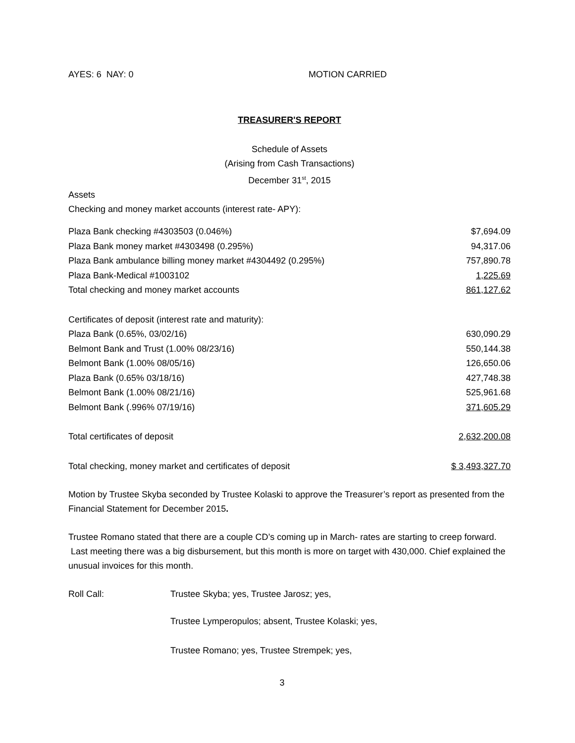AYES: 6 NAY: 0 MOTION CARRIED
TREASURER'S REPORT
Schedule of Assets
(Arising from Cash Transactions)
December 31<sup>st</sup>, 2015
Assets
Checking and money market accounts (interest rate- APY):
| Plaza Bank checking #4303503 (0.046%) | $7,694.09 |
| Plaza Bank money market #4303498 (0.295%) | 94,317.06 |
| Plaza Bank ambulance billing money market #4304492 (0.295%) | 757,890.78 |
| Plaza Bank-Medical #1003102 | 1,225.69 |
| Total checking and money market accounts | 861,127.62 |
| Certificates of deposit (interest rate and maturity): | |
| Plaza Bank (0.65%, 03/02/16) | 630,090.29 |
| Belmont Bank and Trust (1.00% 08/23/16) | 550,144.38 |
| Belmont Bank (1.00% 08/05/16) | 126,650.06 |
| Plaza Bank (0.65% 03/18/16) | 427,748.38 |
| Belmont Bank (1.00% 08/21/16) | 525,961.68 |
| Belmont Bank (.996% 07/19/16) | 371,605.29 |
| Total certificates of deposit | 2,632,200.08 |
| Total checking, money market and certificates of deposit | $ 3,493,327.70 |
Motion by Trustee Skyba seconded by Trustee Kolaski to approve the Treasurer’s report as presented from the Financial Statement for December 2015.
Trustee Romano stated that there are a couple CD’s coming up in March- rates are starting to creep forward. Last meeting there was a big disbursement, but this month is more on target with 430,000. Chief explained the unusual invoices for this month.
Roll Call: Trustee Skyba; yes, Trustee Jarosz; yes,
Trustee Lymperopulos; absent, Trustee Kolaski; yes,
Trustee Romano; yes, Trustee Strempek; yes,
3